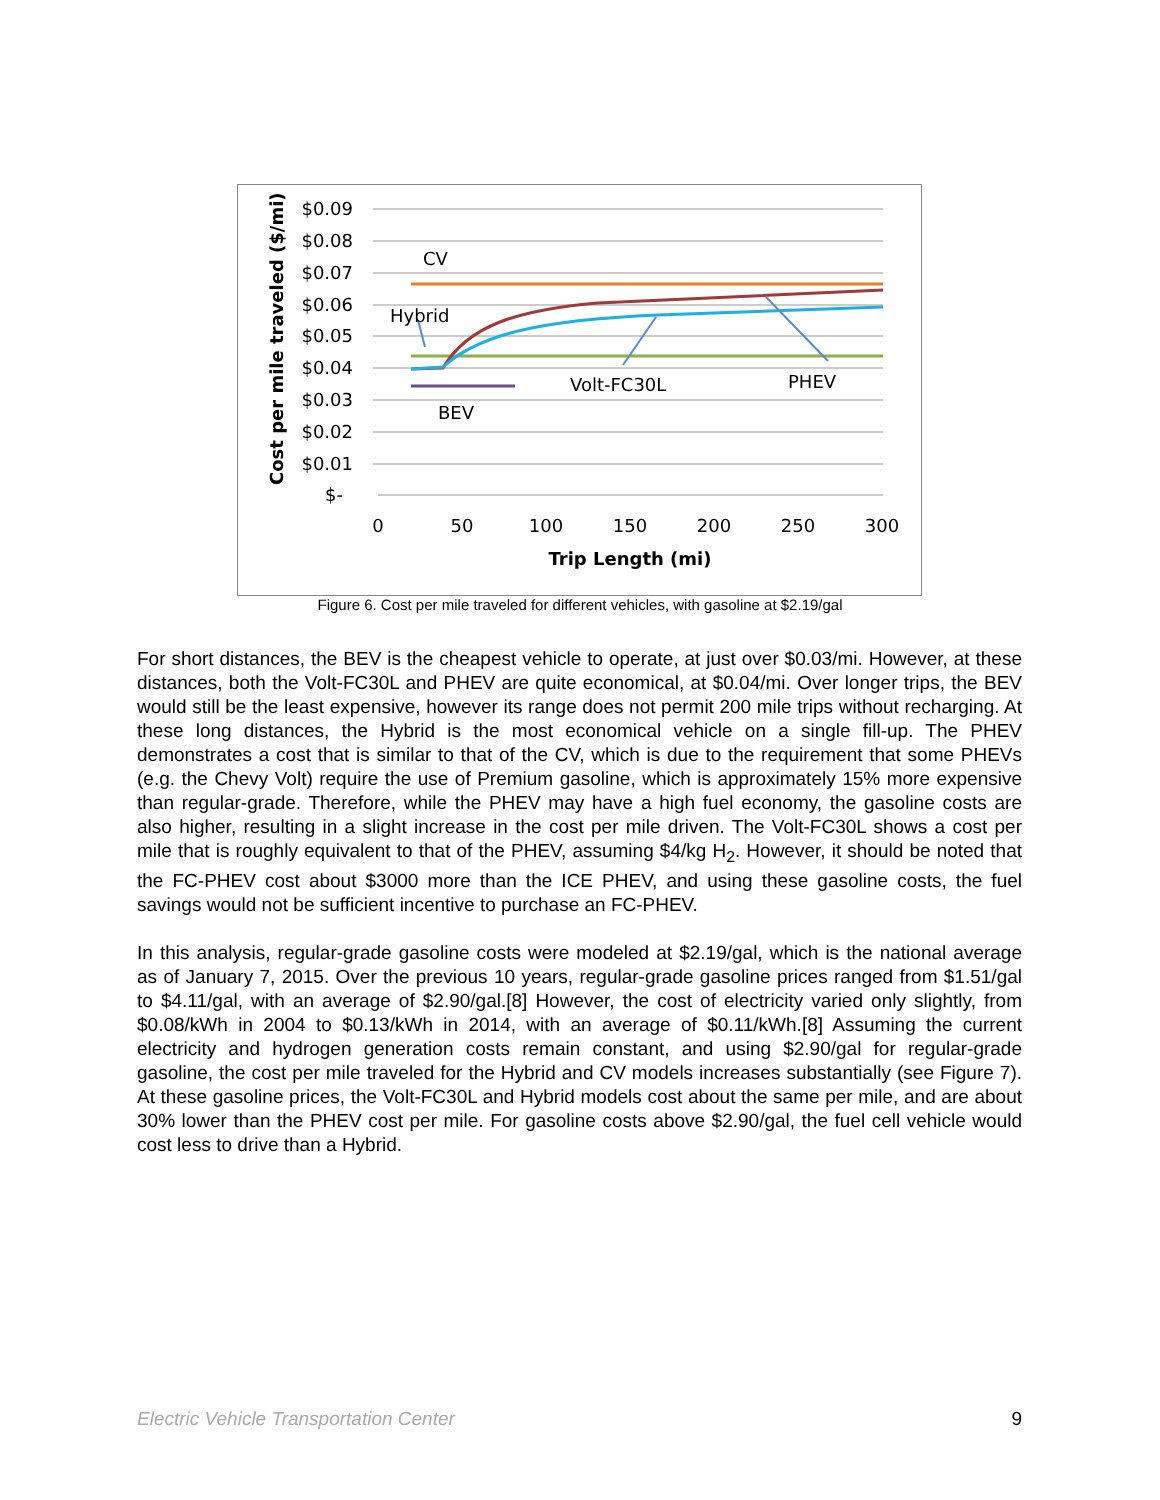$0.09
$0.08
$0.07
$0.06
$0.05
$0.04
$0.03
$0.02
$0.01
$-
0
50
100
150
200
250
300
Trip Length (mi)
Cost per mile traveled ($/mi)
CV
Hybrid
Volt-FC30L
PHEV
BEV
Figure 6. Cost per mile traveled for different vehicles, with gasoline at $2.19/gal
For short distances, the BEV is the cheapest vehicle to operate, at just over $0.03/mi. However, at these distances, both the Volt-FC30L and PHEV are quite economical, at $0.04/mi. Over longer trips, the BEV would still be the least expensive, however its range does not permit 200 mile trips without recharging. At these long distances, the Hybrid is the most economical vehicle on a single fill-up. The PHEV demonstrates a cost that is similar to that of the CV, which is due to the requirement that some PHEVs (e.g. the Chevy Volt) require the use of Premium gasoline, which is approximately 15% more expensive than regular-grade. Therefore, while the PHEV may have a high fuel economy, the gasoline costs are also higher, resulting in a slight increase in the cost per mile driven. The Volt-FC30L shows a cost per mile that is roughly equivalent to that of the PHEV, assuming $4/kg H<sub>2</sub>. However, it should be noted that the FC-PHEV cost about $3000 more than the ICE PHEV, and using these gasoline costs, the fuel savings would not be sufficient incentive to purchase an FC-PHEV.
In this analysis, regular-grade gasoline costs were modeled at $2.19/gal, which is the national average as of January 7, 2015. Over the previous 10 years, regular-grade gasoline prices ranged from $1.51/gal to $4.11/gal, with an average of $2.90/gal.[8] However, the cost of electricity varied only slightly, from $0.08/kWh in 2004 to $0.13/kWh in 2014, with an average of $0.11/kWh.[8] Assuming the current electricity and hydrogen generation costs remain constant, and using $2.90/gal for regular-grade gasoline, the cost per mile traveled for the Hybrid and CV models increases substantially (see Figure 7). At these gasoline prices, the Volt-FC30L and Hybrid models cost about the same per mile, and are about 30% lower than the PHEV cost per mile. For gasoline costs above $2.90/gal, the fuel cell vehicle would cost less to drive than a Hybrid.
Electric Vehicle Transportation Center 9